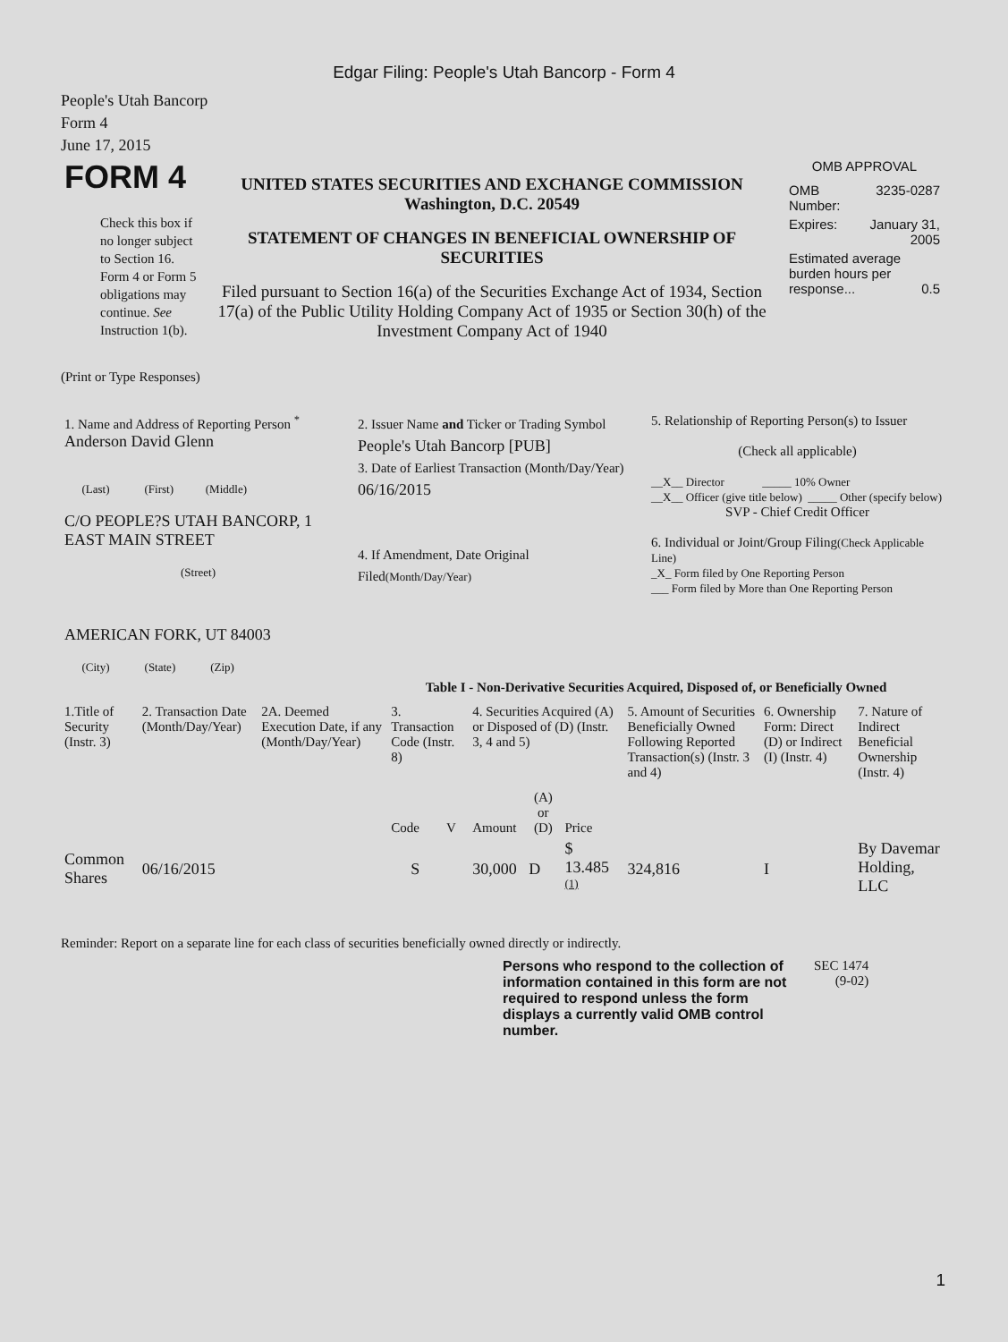Edgar Filing: People's Utah Bancorp - Form 4
People's Utah Bancorp
Form 4
June 17, 2015
| FORM 4 Check this box if no longer subject to Section 16. Form 4 or Form 5 obligations may continue. See Instruction 1(b). | UNITED STATES SECURITIES AND EXCHANGE COMMISSION Washington, D.C. 20549 STATEMENT OF CHANGES IN BENEFICIAL OWNERSHIP OF SECURITIES Filed pursuant to Section 16(a) of the Securities Exchange Act of 1934, Section 17(a) of the Public Utility Holding Company Act of 1935 or Section 30(h) of the Investment Company Act of 1940 | OMB APPROVAL / OMB Number: / 3235-0287 / / Expires: / January 31, 2005 / / Estimated average burden hours per response... 0.5 / / |
(Print or Type Responses)
| 1. Name and Address of Reporting Person <sup>*</sup> Anderson David Glenn (Last) (First) (Middle) C/O PEOPLE?S UTAH BANCORP, 1 EAST MAIN STREET (Street) AMERICAN FORK, UT 84003 (City) (State) (Zip) | 2. Issuer Name and Ticker or Trading Symbol People's Utah Bancorp [PUB] 3. Date of Earliest Transaction (Month/Day/Year) 06/16/2015 4. If Amendment, Date Original Filed (Month/Day/Year) | 5. Relationship of Reporting Person(s) to Issuer (Check all applicable) __X__ Director _____ 10% Owner __X__ Officer (give title below) _____ Other (specify below) SVP - Chief Credit Officer 6. Individual or Joint/Group Filing (Check Applicable Line) _X_ Form filed by One Reporting Person ___ Form filed by More than One Reporting Person |
Table I - Non-Derivative Securities Acquired, Disposed of, or Beneficially Owned
| 1.Title of Security (Instr. 3) | 2. Transaction Date (Month/Day/Year) | 2A. Deemed Execution Date, if any (Month/Day/Year) | 3. Transaction Code (Instr. 8) | | 4. Securities Acquired (A) or Disposed of (D) (Instr. 3, 4 and 5) | | | 5. Amount of Securities Beneficially Owned Following Reported Transaction(s) (Instr. 3 and 4) | 6. Ownership Form: Direct (D) or Indirect (I) (Instr. 4) | 7. Nature of Indirect Beneficial Ownership (Instr. 4) |
| --- | --- | --- | --- | --- | --- | --- | --- | --- | --- | --- |
| | | | Code | V | Amount | (A) or (D) | Price | | | |
| Common Shares | 06/16/2015 | | S | | 30,000 | D | $ 13.485 <sup>(1)</sup> | 324,816 | I | By Davemar Holding, LLC |
Reminder: Report on a separate line for each class of securities beneficially owned directly or indirectly.
| Persons who respond to the collection of information contained in this form are not required to respond unless the form displays a currently valid OMB control number. | SEC 1474 (9-02) |
1